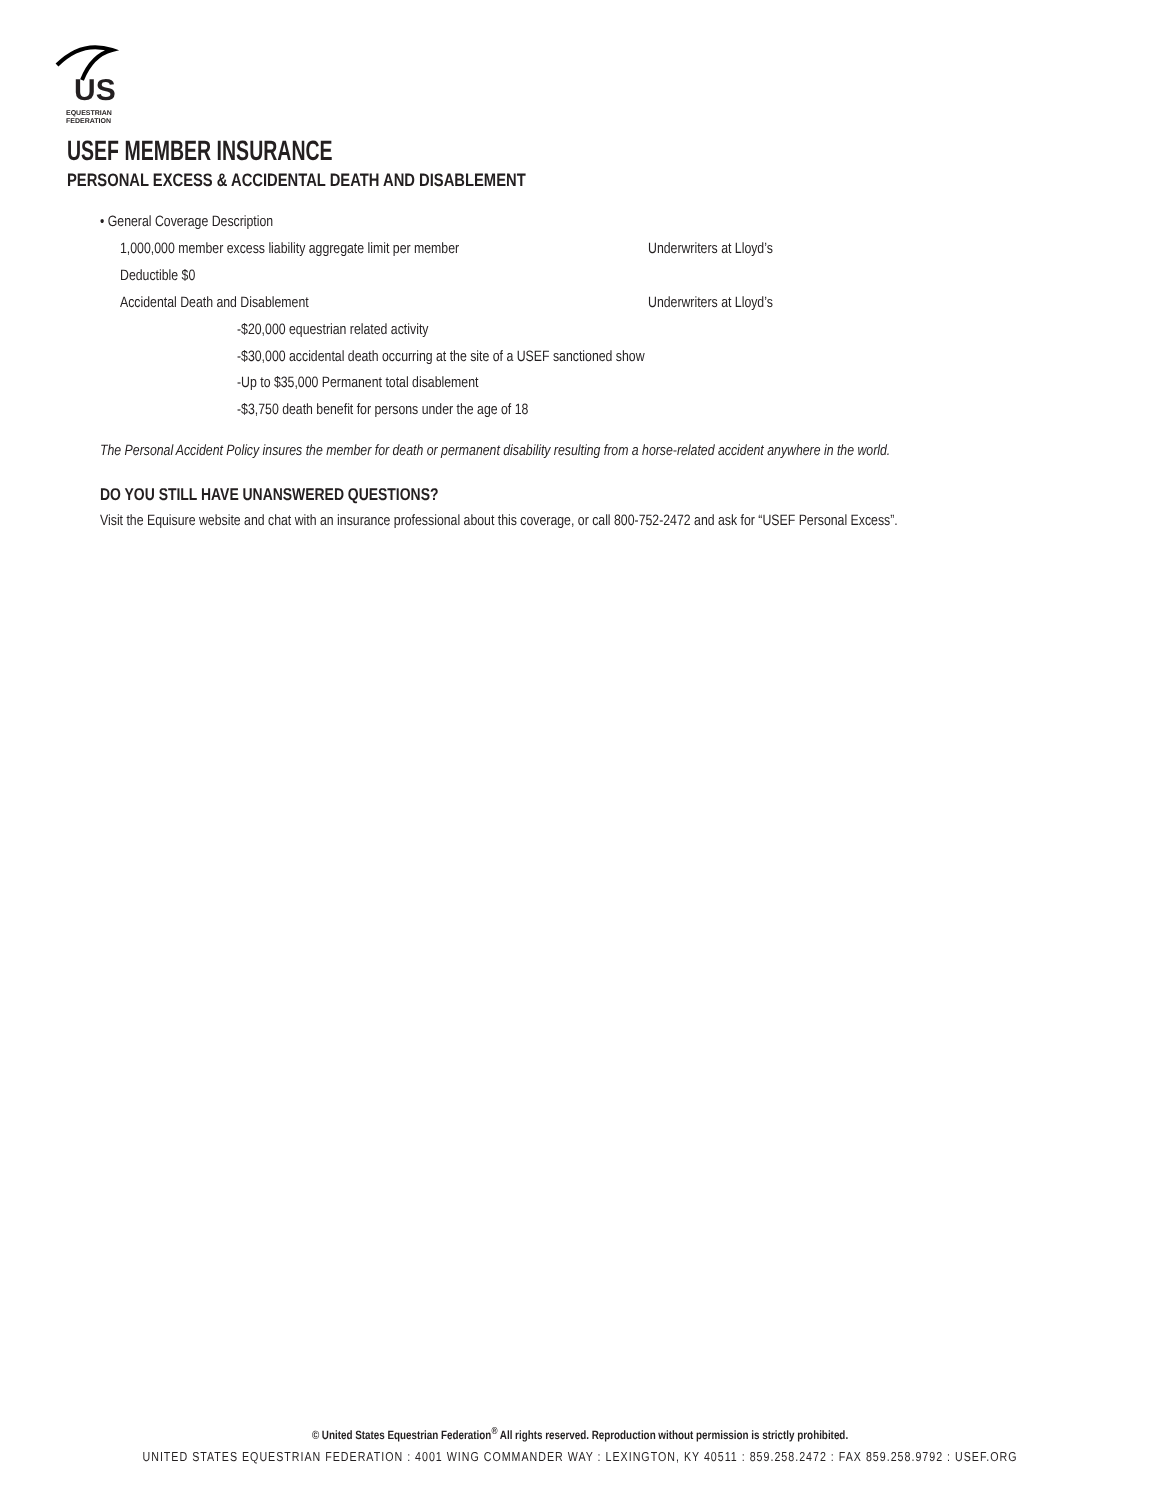US
EQUESTRIAN
FEDERATION
USEF MEMBER INSURANCE
PERSONAL EXCESS & ACCIDENTAL DEATH AND DISABLEMENT
• General Coverage Description
1,000,000 member excess liability aggregate limit per member
Underwriters at Lloyd’s
Deductible $0
Accidental Death and Disablement Underwriters at Lloyd’s
-$20,000 equestrian related activity
-$30,000 accidental death occurring at the site of a USEF sanctioned show
-Up to $35,000 Permanent total disablement
-$3,750 death benefit for persons under the age of 18
The Personal Accident Policy insures the member for death or permanent disability resulting from a horse-related accident anywhere in the world.
DO YOU STILL HAVE UNANSWERED QUESTIONS?
Visit the Equisure website and chat with an insurance professional about this coverage, or call 800-752-2472 and ask for “USEF Personal Excess”.
© United States Equestrian Federation<sup>®</sup> All rights reserved. Reproduction without permission is strictly prohibited.
UNITED STATES EQUESTRIAN FEDERATION : 4001 WING COMMANDER WAY : LEXINGTON, KY 40511 : 859.258.2472 : FAX 859.258.9792 : USEF.ORG